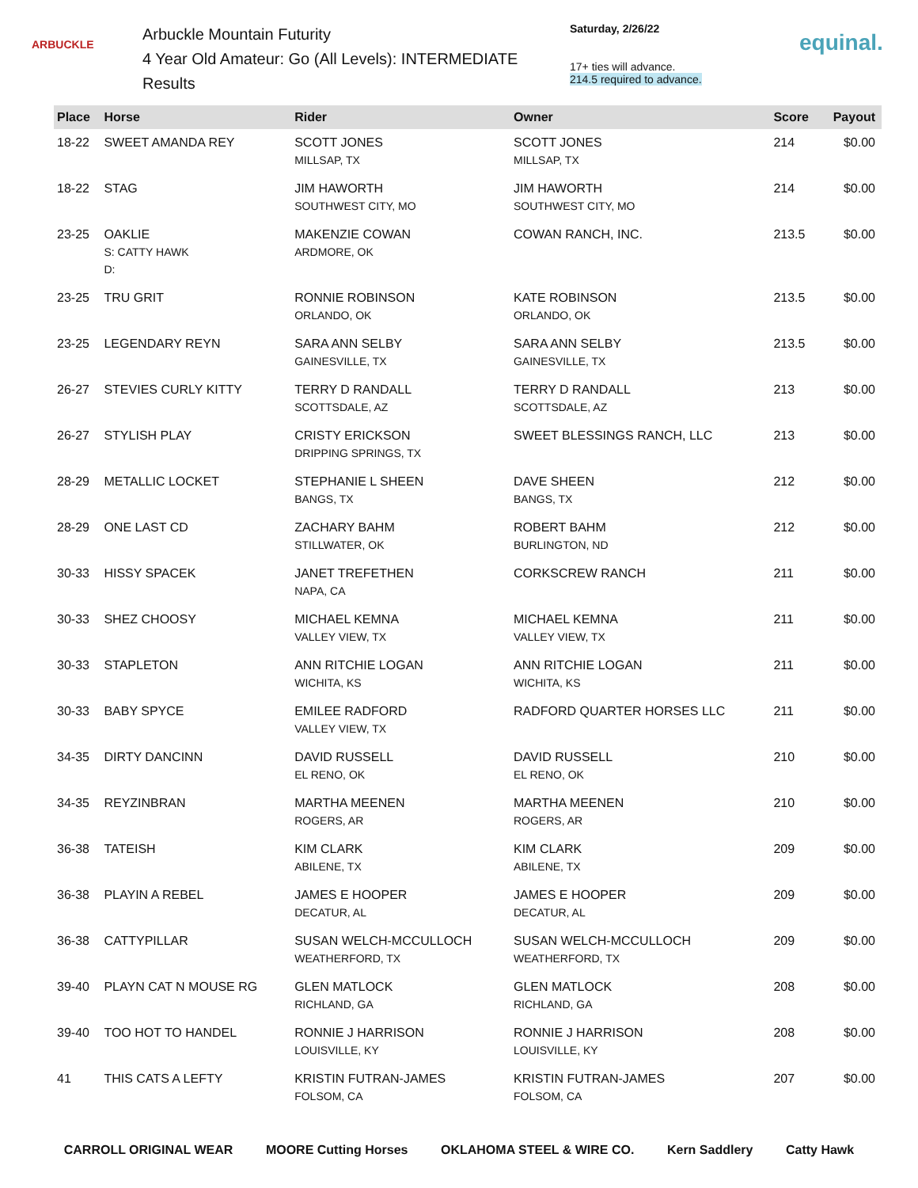ARBUCKLE
Arbuckle Mountain Futurity
4 Year Old Amateur: Go (All Levels): INTERMEDIATE
Results
Saturday, 2/26/22
17+ ties will advance.
214.5 required to advance.
equinal.
| Place | Horse | Rider | Owner | Score | Payout |
| --- | --- | --- | --- | --- | --- |
| 18-22 | SWEET AMANDA REY | SCOTT JONES MILLSAP, TX | SCOTT JONES MILLSAP, TX | 214 | $0.00 |
| 18-22 | STAG | JIM HAWORTH SOUTHWEST CITY, MO | JIM HAWORTH SOUTHWEST CITY, MO | 214 | $0.00 |
| 23-25 | OAKLIE S: CATTY HAWK D: | MAKENZIE COWAN ARDMORE, OK | COWAN RANCH, INC. | 213.5 | $0.00 |
| 23-25 | TRU GRIT | RONNIE ROBINSON ORLANDO, OK | KATE ROBINSON ORLANDO, OK | 213.5 | $0.00 |
| 23-25 | LEGENDARY REYN | SARA ANN SELBY GAINESVILLE, TX | SARA ANN SELBY GAINESVILLE, TX | 213.5 | $0.00 |
| 26-27 | STEVIES CURLY KITTY | TERRY D RANDALL SCOTTSDALE, AZ | TERRY D RANDALL SCOTTSDALE, AZ | 213 | $0.00 |
| 26-27 | STYLISH PLAY | CRISTY ERICKSON DRIPPING SPRINGS, TX | SWEET BLESSINGS RANCH, LLC | 213 | $0.00 |
| 28-29 | METALLIC LOCKET | STEPHANIE L SHEEN BANGS, TX | DAVE SHEEN BANGS, TX | 212 | $0.00 |
| 28-29 | ONE LAST CD | ZACHARY BAHM STILLWATER, OK | ROBERT BAHM BURLINGTON, ND | 212 | $0.00 |
| 30-33 | HISSY SPACEK | JANET TREFETHEN NAPA, CA | CORKSCREW RANCH | 211 | $0.00 |
| 30-33 | SHEZ CHOOSY | MICHAEL KEMNA VALLEY VIEW, TX | MICHAEL KEMNA VALLEY VIEW, TX | 211 | $0.00 |
| 30-33 | STAPLETON | ANN RITCHIE LOGAN WICHITA, KS | ANN RITCHIE LOGAN WICHITA, KS | 211 | $0.00 |
| 30-33 | BABY SPYCE | EMILEE RADFORD VALLEY VIEW, TX | RADFORD QUARTER HORSES LLC | 211 | $0.00 |
| 34-35 | DIRTY DANCINN | DAVID RUSSELL EL RENO, OK | DAVID RUSSELL EL RENO, OK | 210 | $0.00 |
| 34-35 | REYZINBRAN | MARTHA MEENEN ROGERS, AR | MARTHA MEENEN ROGERS, AR | 210 | $0.00 |
| 36-38 | TATEISH | KIM CLARK ABILENE, TX | KIM CLARK ABILENE, TX | 209 | $0.00 |
| 36-38 | PLAYIN A REBEL | JAMES E HOOPER DECATUR, AL | JAMES E HOOPER DECATUR, AL | 209 | $0.00 |
| 36-38 | CATTYPILLAR | SUSAN WELCH-MCCULLOCH WEATHERFORD, TX | SUSAN WELCH-MCCULLOCH WEATHERFORD, TX | 209 | $0.00 |
| 39-40 | PLAYN CAT N MOUSE RG | GLEN MATLOCK RICHLAND, GA | GLEN MATLOCK RICHLAND, GA | 208 | $0.00 |
| 39-40 | TOO HOT TO HANDEL | RONNIE J HARRISON LOUISVILLE, KY | RONNIE J HARRISON LOUISVILLE, KY | 208 | $0.00 |
| 41 | THIS CATS A LEFTY | KRISTIN FUTRAN-JAMES FOLSOM, CA | KRISTIN FUTRAN-JAMES FOLSOM, CA | 207 | $0.00 |
CARROLL ORIGINAL WEAR MOORE Cutting Horses OKLAHOMA STEEL & WIRE CO. Kern Saddlery Catty Hawk